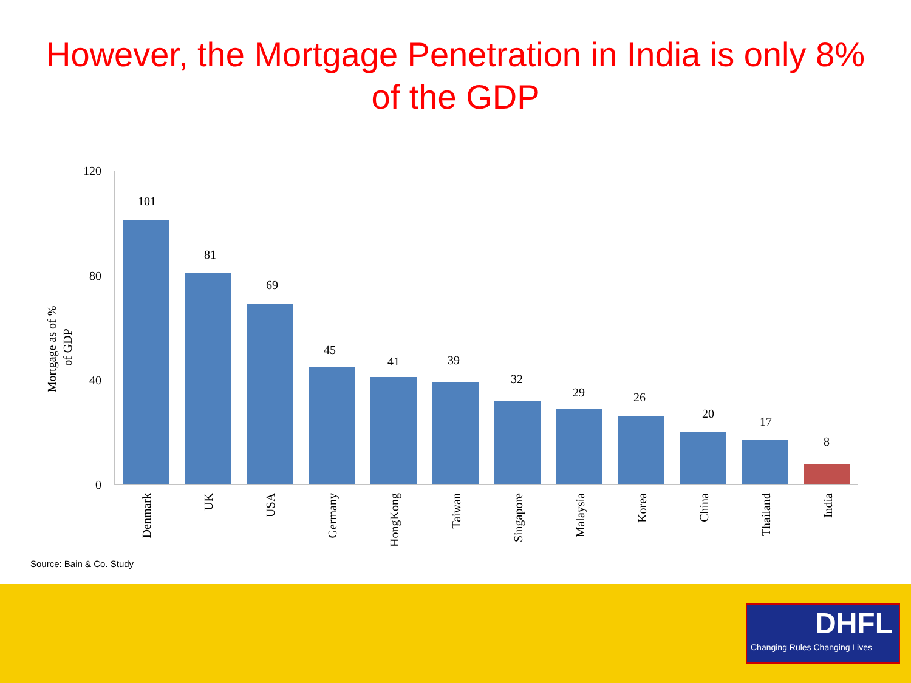However, the Mortgage Penetration in India is only 8%
of the GDP
120
80
40
0
Mortgage as of %
of GDP
101
81
69
45
41
39
32
29
26
20
17
8
Denmark
UK
USA
Germany
HongKong
Taiwan
Singapore
Malaysia
Korea
China
Thailand
India
Source: Bain & Co. Study
DHFL
Changing Rules Changing Lives